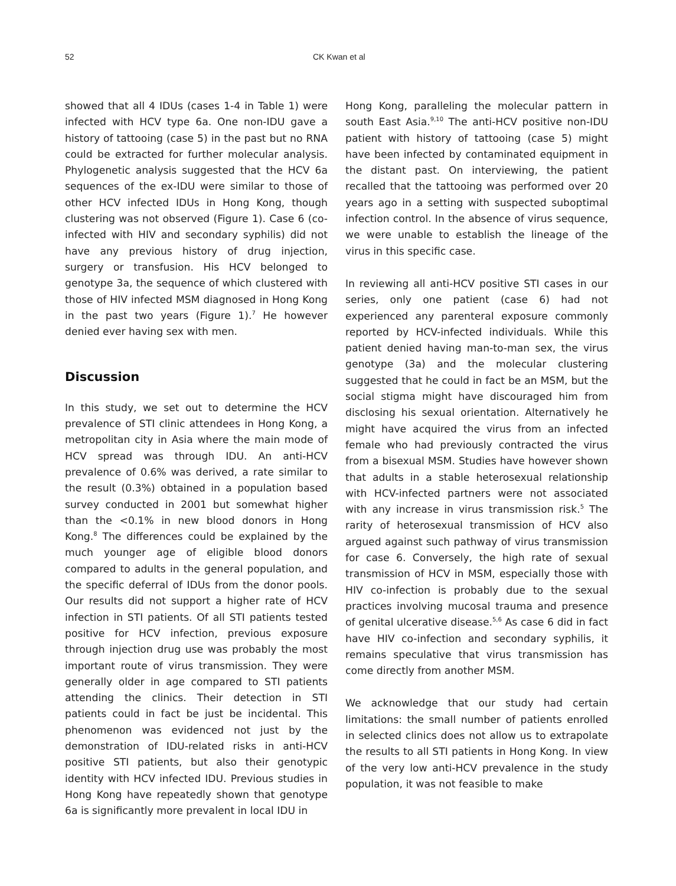52 CK Kwan et al
showed that all 4 IDUs (cases 1-4 in Table 1) were infected with HCV type 6a. One non-IDU gave a history of tattooing (case 5) in the past but no RNA could be extracted for further molecular analysis. Phylogenetic analysis suggested that the HCV 6a sequences of the ex-IDU were similar to those of other HCV infected IDUs in Hong Kong, though clustering was not observed (Figure 1). Case 6 (co-infected with HIV and secondary syphilis) did not have any previous history of drug injection, surgery or transfusion. His HCV belonged to genotype 3a, the sequence of which clustered with those of HIV infected MSM diagnosed in Hong Kong in the past two years (Figure 1).<sup>7</sup> He however denied ever having sex with men.
Discussion
In this study, we set out to determine the HCV prevalence of STI clinic attendees in Hong Kong, a metropolitan city in Asia where the main mode of HCV spread was through IDU. An anti-HCV prevalence of 0.6% was derived, a rate similar to the result (0.3%) obtained in a population based survey conducted in 2001 but somewhat higher than the <0.1% in new blood donors in Hong Kong.<sup>8</sup> The differences could be explained by the much younger age of eligible blood donors compared to adults in the general population, and the specific deferral of IDUs from the donor pools. Our results did not support a higher rate of HCV infection in STI patients. Of all STI patients tested positive for HCV infection, previous exposure through injection drug use was probably the most important route of virus transmission. They were generally older in age compared to STI patients attending the clinics. Their detection in STI patients could in fact be just be incidental. This phenomenon was evidenced not just by the demonstration of IDU-related risks in anti-HCV positive STI patients, but also their genotypic identity with HCV infected IDU. Previous studies in Hong Kong have repeatedly shown that genotype 6a is significantly more prevalent in local IDU in
Hong Kong, paralleling the molecular pattern in south East Asia.<sup>9,10</sup> The anti-HCV positive non-IDU patient with history of tattooing (case 5) might have been infected by contaminated equipment in the distant past. On interviewing, the patient recalled that the tattooing was performed over 20 years ago in a setting with suspected suboptimal infection control. In the absence of virus sequence, we were unable to establish the lineage of the virus in this specific case.
In reviewing all anti-HCV positive STI cases in our series, only one patient (case 6) had not experienced any parenteral exposure commonly reported by HCV-infected individuals. While this patient denied having man-to-man sex, the virus genotype (3a) and the molecular clustering suggested that he could in fact be an MSM, but the social stigma might have discouraged him from disclosing his sexual orientation. Alternatively he might have acquired the virus from an infected female who had previously contracted the virus from a bisexual MSM. Studies have however shown that adults in a stable heterosexual relationship with HCV-infected partners were not associated with any increase in virus transmission risk.<sup>5</sup> The rarity of heterosexual transmission of HCV also argued against such pathway of virus transmission for case 6. Conversely, the high rate of sexual transmission of HCV in MSM, especially those with HIV co-infection is probably due to the sexual practices involving mucosal trauma and presence of genital ulcerative disease.<sup>5,6</sup> As case 6 did in fact have HIV co-infection and secondary syphilis, it remains speculative that virus transmission has come directly from another MSM.
We acknowledge that our study had certain limitations: the small number of patients enrolled in selected clinics does not allow us to extrapolate the results to all STI patients in Hong Kong. In view of the very low anti-HCV prevalence in the study population, it was not feasible to make